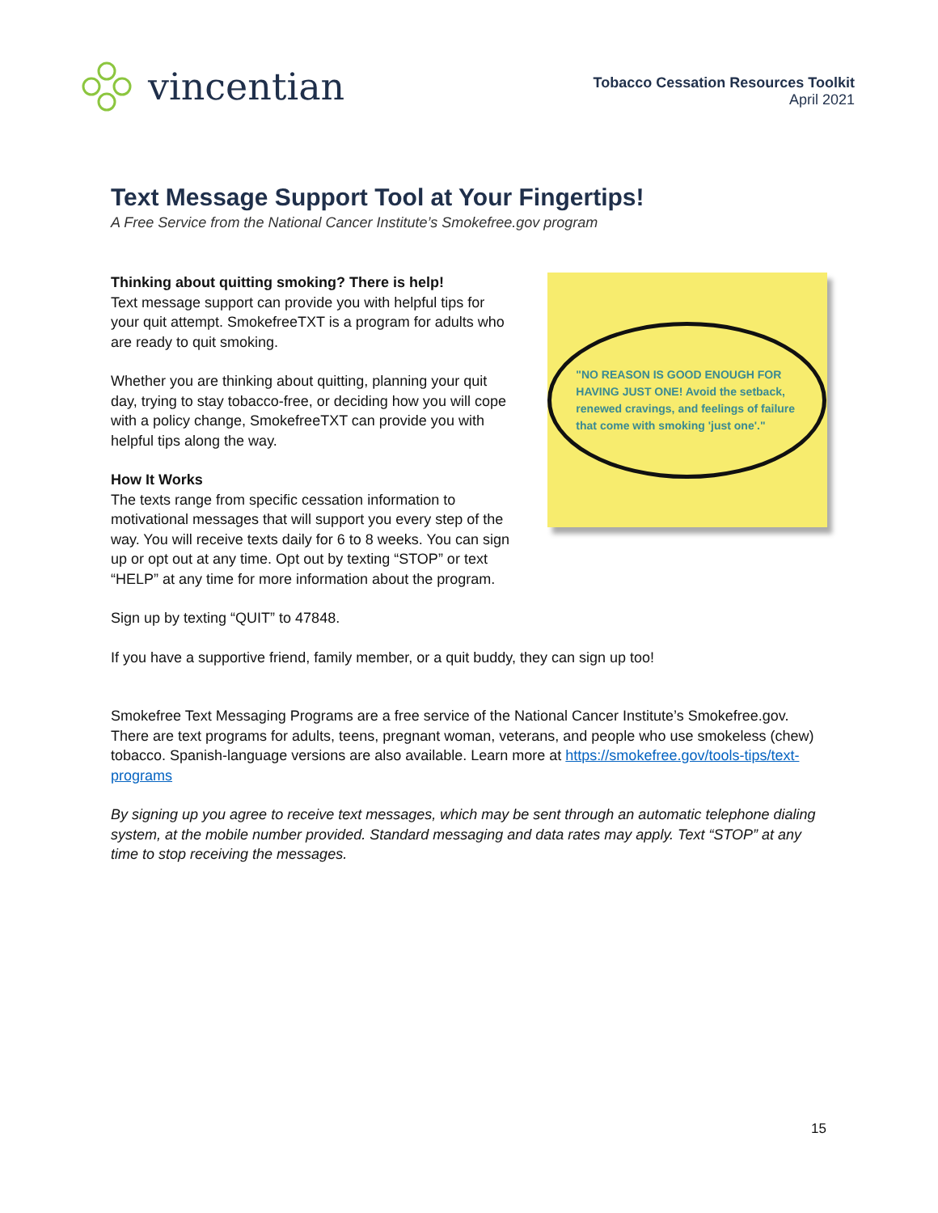vincentian
Tobacco Cessation Resources Toolkit
April 2021
Text Message Support Tool at Your Fingertips!
A Free Service from the National Cancer Institute’s Smokefree.gov program
Thinking about quitting smoking? There is help!
Text message support can provide you with helpful tips for your quit attempt. SmokefreeTXT is a program for adults who are ready to quit smoking.
Whether you are thinking about quitting, planning your quit day, trying to stay tobacco-free, or deciding how you will cope with a policy change, SmokefreeTXT can provide you with helpful tips along the way.
How It Works
The texts range from specific cessation information to motivational messages that will support you every step of the way. You will receive texts daily for 6 to 8 weeks. You can sign up or opt out at any time. Opt out by texting “STOP” or text “HELP” at any time for more information about the program.
"NO REASON IS GOOD ENOUGH FOR HAVING JUST ONE! Avoid the setback, renewed cravings, and feelings of failure that come with smoking 'just one'."
Sign up by texting “QUIT” to 47848.
If you have a supportive friend, family member, or a quit buddy, they can sign up too!
Smokefree Text Messaging Programs are a free service of the National Cancer Institute’s Smokefree.gov. There are text programs for adults, teens, pregnant woman, veterans, and people who use smokeless (chew) tobacco. Spanish-language versions are also available. Learn more at https://smokefree.gov/tools-tips/text-programs
By signing up you agree to receive text messages, which may be sent through an automatic telephone dialing system, at the mobile number provided. Standard messaging and data rates may apply. Text “STOP” at any time to stop receiving the messages.
15